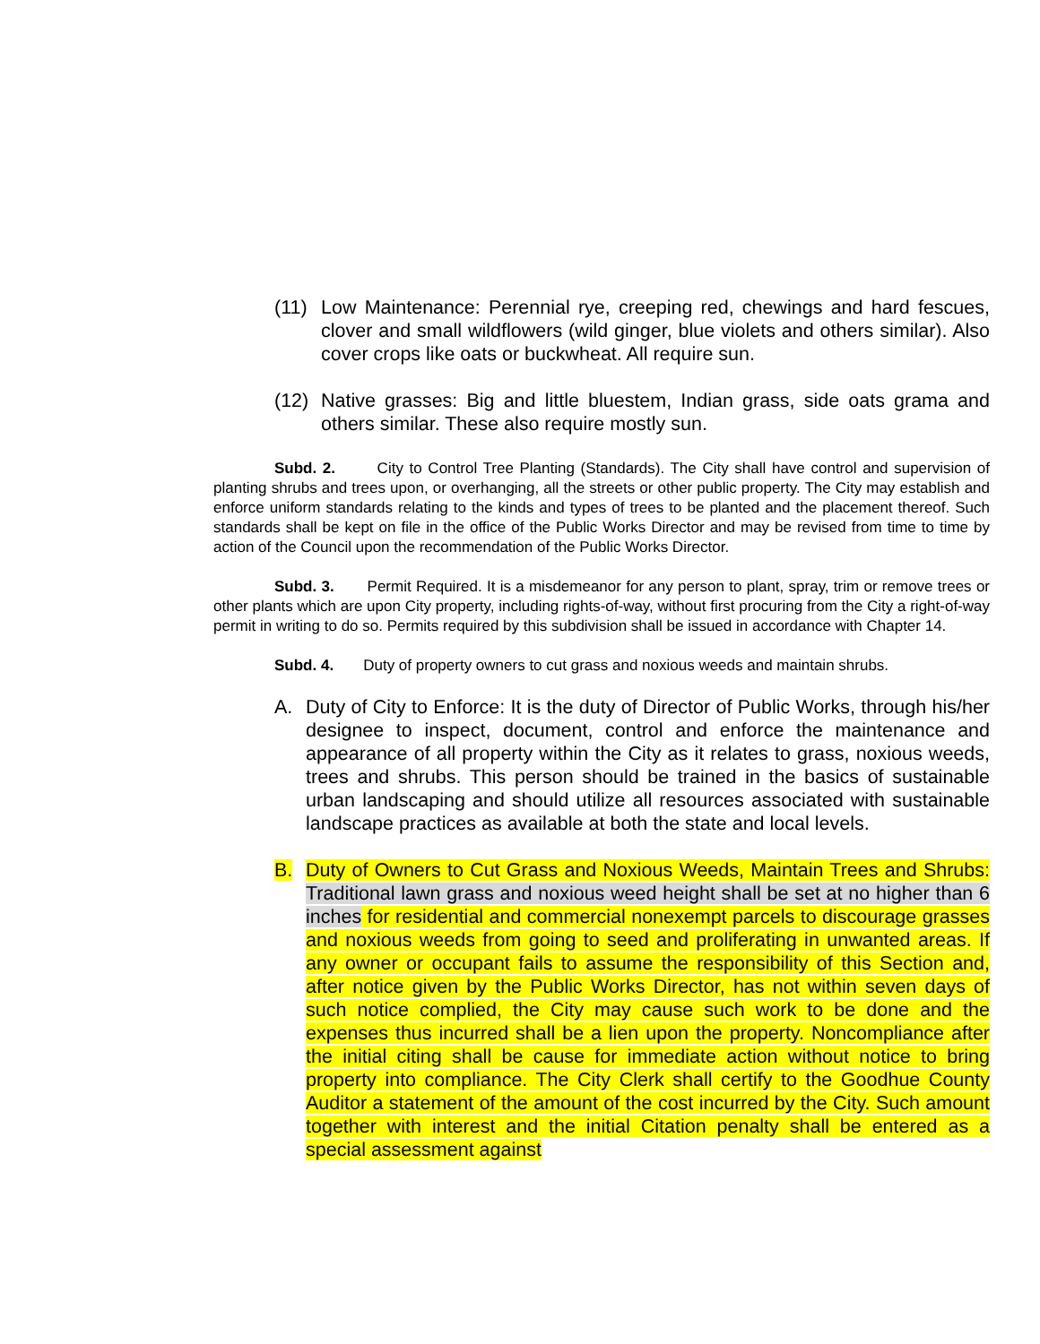(11) Low Maintenance: Perennial rye, creeping red, chewings and hard fescues, clover and small wildflowers (wild ginger, blue violets and others similar). Also cover crops like oats or buckwheat. All require sun.
(12) Native grasses: Big and little bluestem, Indian grass, side oats grama and others similar. These also require mostly sun.
Subd. 2. City to Control Tree Planting (Standards). The City shall have control and supervision of planting shrubs and trees upon, or overhanging, all the streets or other public property. The City may establish and enforce uniform standards relating to the kinds and types of trees to be planted and the placement thereof. Such standards shall be kept on file in the office of the Public Works Director and may be revised from time to time by action of the Council upon the recommendation of the Public Works Director.
Subd. 3. Permit Required. It is a misdemeanor for any person to plant, spray, trim or remove trees or other plants which are upon City property, including rights-of-way, without first procuring from the City a right-of-way permit in writing to do so. Permits required by this subdivision shall be issued in accordance with Chapter 14.
Subd. 4. Duty of property owners to cut grass and noxious weeds and maintain shrubs.
A. Duty of City to Enforce: It is the duty of Director of Public Works, through his/her designee to inspect, document, control and enforce the maintenance and appearance of all property within the City as it relates to grass, noxious weeds, trees and shrubs. This person should be trained in the basics of sustainable urban landscaping and should utilize all resources associated with sustainable landscape practices as available at both the state and local levels.
B. Duty of Owners to Cut Grass and Noxious Weeds, Maintain Trees and Shrubs: Traditional lawn grass and noxious weed height shall be set at no higher than 6 inches for residential and commercial nonexempt parcels to discourage grasses and noxious weeds from going to seed and proliferating in unwanted areas. If any owner or occupant fails to assume the responsibility of this Section and, after notice given by the Public Works Director, has not within seven days of such notice complied, the City may cause such work to be done and the expenses thus incurred shall be a lien upon the property. Noncompliance after the initial citing shall be cause for immediate action without notice to bring property into compliance. The City Clerk shall certify to the Goodhue County Auditor a statement of the amount of the cost incurred by the City. Such amount together with interest and the initial Citation penalty shall be entered as a special assessment against